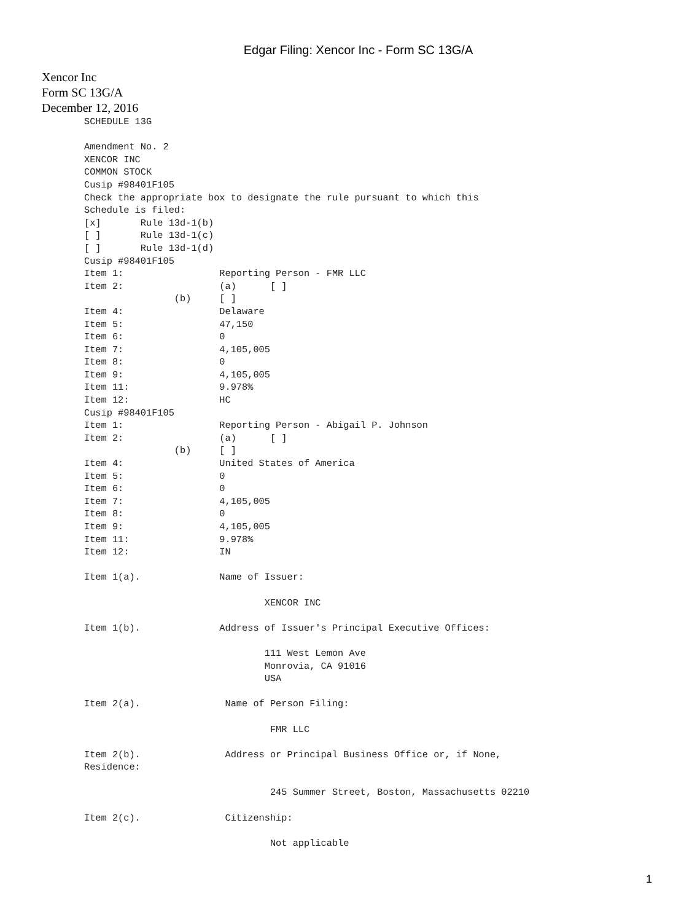Edgar Filing: Xencor Inc - Form SC 13G/A
Xencor Inc
Form SC 13G/A
December 12, 2016
SCHEDULE 13G

Amendment No. 2
XENCOR INC
COMMON STOCK
Cusip #98401F105
Check the appropriate box to designate the rule pursuant to which this
Schedule is filed:
[x]       Rule 13d-1(b)
[ ]       Rule 13d-1(c)
[ ]       Rule 13d-1(d)
Cusip #98401F105
Item 1:                 Reporting Person - FMR LLC
Item 2:                 (a)      [ ]
                (b)     [ ]
Item 4:                 Delaware
Item 5:                 47,150
Item 6:                 0
Item 7:                 4,105,005
Item 8:                 0
Item 9:                 4,105,005
Item 11:                9.978%
Item 12:                HC
Cusip #98401F105
Item 1:                 Reporting Person - Abigail P. Johnson
Item 2:                 (a)      [ ]
                (b)     [ ]
Item 4:                 United States of America
Item 5:                 0
Item 6:                 0
Item 7:                 4,105,005
Item 8:                 0
Item 9:                 4,105,005
Item 11:                9.978%
Item 12:                IN

Item 1(a).              Name of Issuer:

                                XENCOR INC

Item 1(b).              Address of Issuer's Principal Executive Offices:

                                111 West Lemon Ave
                                Monrovia, CA 91016
                                USA

Item 2(a).               Name of Person Filing:

                                 FMR LLC

Item 2(b).               Address or Principal Business Office or, if None,
Residence:

                                 245 Summer Street, Boston, Massachusetts 02210

Item 2(c).               Citizenship:

                                 Not applicable
1